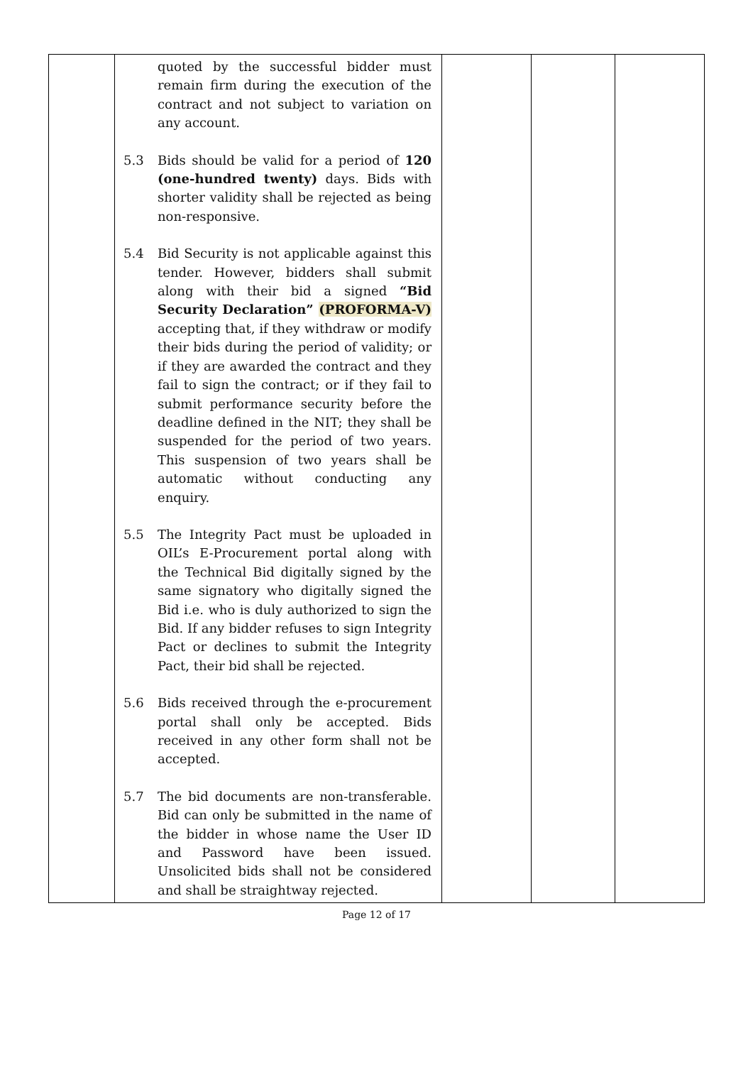| | quoted by the successful bidder must remain firm during the execution of the contract and not subject to variation on any account. 5.3 Bids should be valid for a period of 120 (one-hundred twenty) days. Bids with shorter validity shall be rejected as being non-responsive. 5.4 Bid Security is not applicable against this tender. However, bidders shall submit along with their bid a signed “Bid Security Declaration” (PROFORMA-V) accepting that, if they withdraw or modify their bids during the period of validity; or if they are awarded the contract and they fail to sign the contract; or if they fail to submit performance security before the deadline defined in the NIT; they shall be suspended for the period of two years. This suspension of two years shall be automatic without conducting any enquiry. 5.5 The Integrity Pact must be uploaded in OIL’s E-Procurement portal along with the Technical Bid digitally signed by the same signatory who digitally signed the Bid i.e. who is duly authorized to sign the Bid. If any bidder refuses to sign Integrity Pact or declines to submit the Integrity Pact, their bid shall be rejected. 5.6 Bids received through the e-procurement portal shall only be accepted. Bids received in any other form shall not be accepted. 5.7 The bid documents are non-transferable. Bid can only be submitted in the name of the bidder in whose name the User ID and Password have been issued. Unsolicited bids shall not be considered and shall be straightway rejected. | | | |
Page 12 of 17